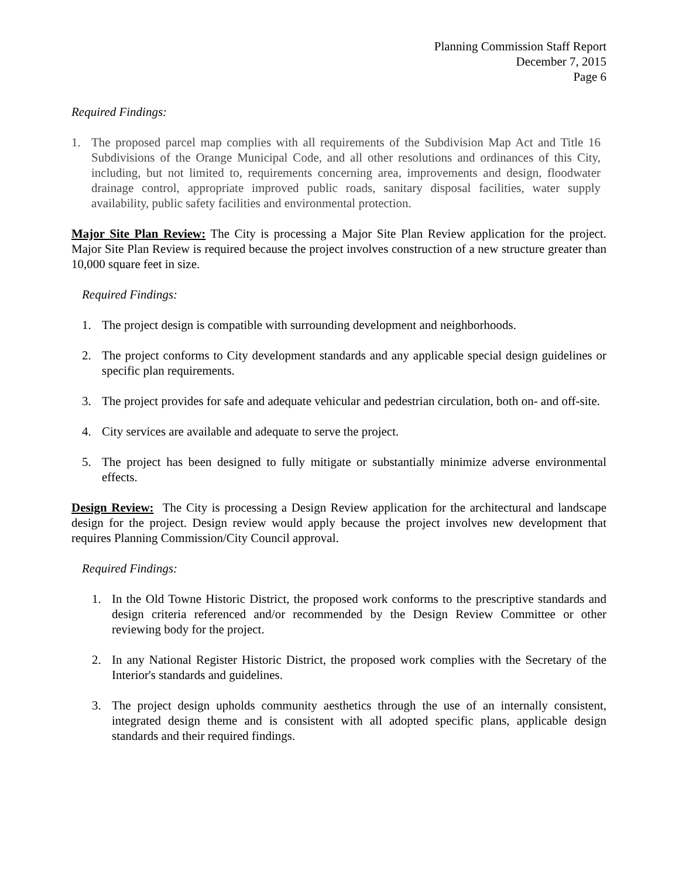Planning Commission Staff Report
December 7, 2015
Page 6
Required Findings:
1. The proposed parcel map complies with all requirements of the Subdivision Map Act and Title 16 Subdivisions of the Orange Municipal Code, and all other resolutions and ordinances of this City, including, but not limited to, requirements concerning area, improvements and design, floodwater drainage control, appropriate improved public roads, sanitary disposal facilities, water supply availability, public safety facilities and environmental protection.
Major Site Plan Review: The City is processing a Major Site Plan Review application for the project. Major Site Plan Review is required because the project involves construction of a new structure greater than 10,000 square feet in size.
Required Findings:
1. The project design is compatible with surrounding development and neighborhoods.
2. The project conforms to City development standards and any applicable special design guidelines or specific plan requirements.
3. The project provides for safe and adequate vehicular and pedestrian circulation, both on- and off-site.
4. City services are available and adequate to serve the project.
5. The project has been designed to fully mitigate or substantially minimize adverse environmental effects.
Design Review: The City is processing a Design Review application for the architectural and landscape design for the project. Design review would apply because the project involves new development that requires Planning Commission/City Council approval.
Required Findings:
1. In the Old Towne Historic District, the proposed work conforms to the prescriptive standards and design criteria referenced and/or recommended by the Design Review Committee or other reviewing body for the project.
2. In any National Register Historic District, the proposed work complies with the Secretary of the Interior's standards and guidelines.
3. The project design upholds community aesthetics through the use of an internally consistent, integrated design theme and is consistent with all adopted specific plans, applicable design standards and their required findings.